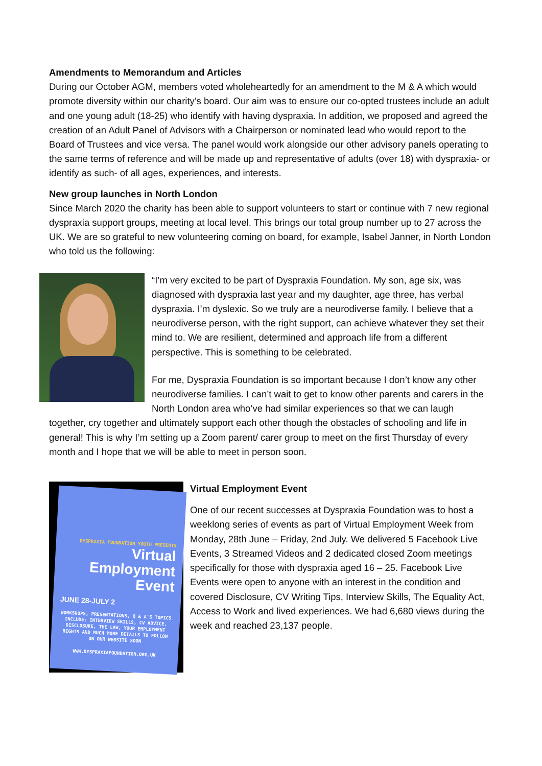Amendments to Memorandum and Articles
During our October AGM, members voted wholeheartedly for an amendment to the M & A which would promote diversity within our charity’s board. Our aim was to ensure our co-opted trustees include an adult and one young adult (18-25) who identify with having dyspraxia. In addition, we proposed and agreed the creation of an Adult Panel of Advisors with a Chairperson or nominated lead who would report to the Board of Trustees and vice versa. The panel would work alongside our other advisory panels operating to the same terms of reference and will be made up and representative of adults (over 18) with dyspraxia- or identify as such- of all ages, experiences, and interests.
New group launches in North London
Since March 2020 the charity has been able to support volunteers to start or continue with 7 new regional dyspraxia support groups, meeting at local level. This brings our total group number up to 27 across the UK. We are so grateful to new volunteering coming on board, for example, Isabel Janner, in North London who told us the following:
“I’m very excited to be part of Dyspraxia Foundation. My son, age six, was diagnosed with dyspraxia last year and my daughter, age three, has verbal dyspraxia. I’m dyslexic. So we truly are a neurodiverse family. I believe that a neurodiverse person, with the right support, can achieve whatever they set their mind to. We are resilient, determined and approach life from a different perspective. This is something to be celebrated.
For me, Dyspraxia Foundation is so important because I don’t know any other neurodiverse families. I can’t wait to get to know other parents and carers in the North London area who’ve had similar experiences so that we can laugh together, cry together and ultimately support each other though the obstacles of schooling and life in general! This is why I’m setting up a Zoom parent/ carer group to meet on the first Thursday of every month and I hope that we will be able to meet in person soon.
DYSPRAXIA FOUNDATION YOUTH PRESENTS
Virtual Employment Event
JUNE 28-JULY 2
WORKSHOPS, PRESENTATIONS, Q & A'S TOPICS INCLUDE: INTERVIEW SKILLS, CV ADVICE, DISCLOSURE, THE LAW, YOUR EMPLOYMENT RIGHTS AND MUCH MORE DETAILS TO FOLLOW ON OUR WEBSITE SOON
WWW.DYSPRAXIAFOUNDATION.ORG.UK
Virtual Employment Event
One of our recent successes at Dyspraxia Foundation was to host a weeklong series of events as part of Virtual Employment Week from Monday, 28th June – Friday, 2nd July. We delivered 5 Facebook Live Events, 3 Streamed Videos and 2 dedicated closed Zoom meetings specifically for those with dyspraxia aged 16 – 25. Facebook Live Events were open to anyone with an interest in the condition and covered Disclosure, CV Writing Tips, Interview Skills, The Equality Act, Access to Work and lived experiences. We had 6,680 views during the week and reached 23,137 people.